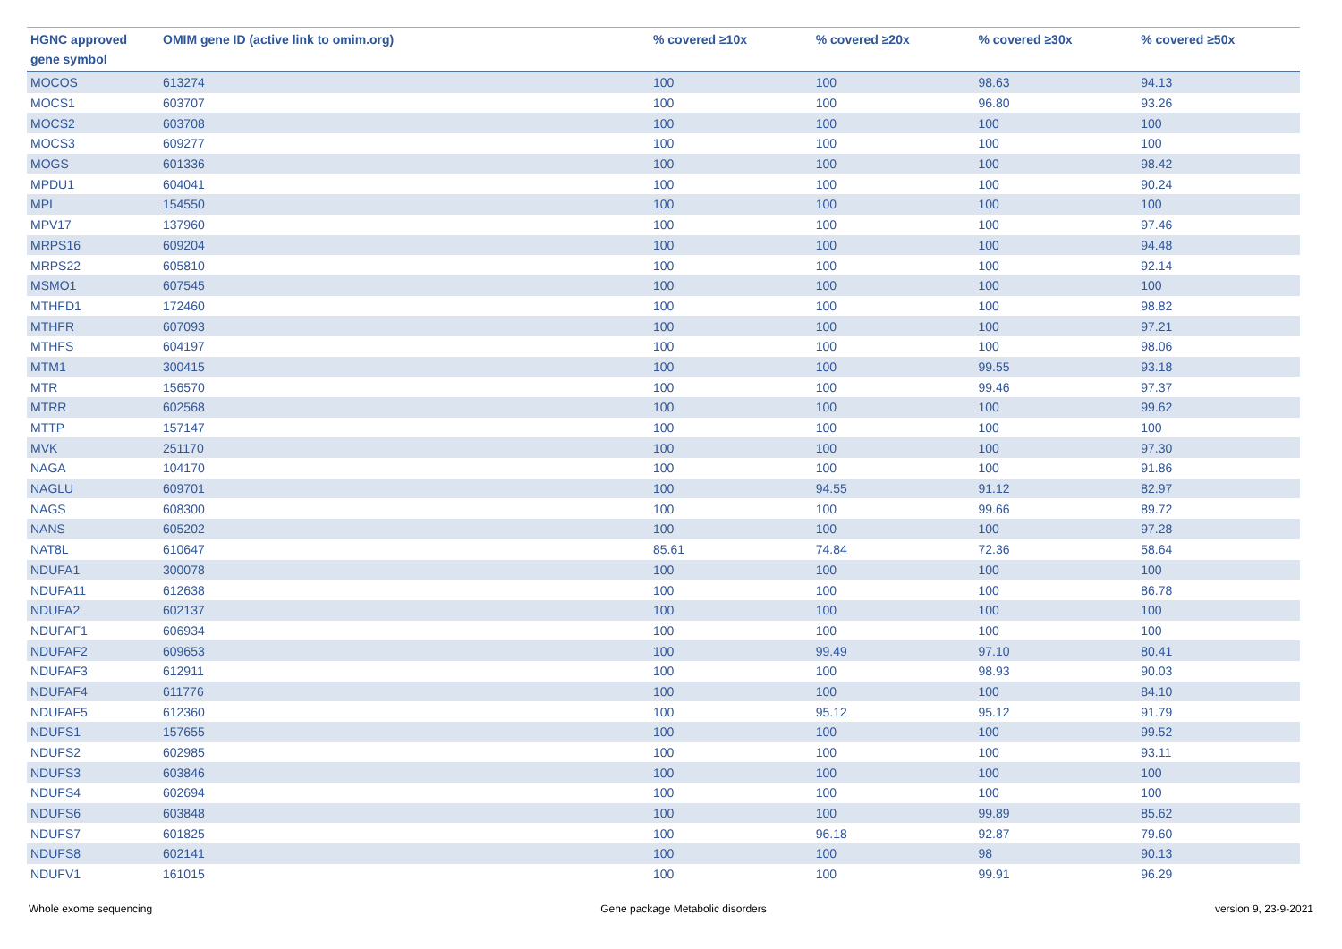| HGNC approved gene symbol | OMIM gene ID (active link to omim.org) | % covered ≥10x | % covered ≥20x | % covered ≥30x | % covered ≥50x |
| --- | --- | --- | --- | --- | --- |
| MOCOS | 613274 | 100 | 100 | 98.63 | 94.13 |
| MOCS1 | 603707 | 100 | 100 | 96.80 | 93.26 |
| MOCS2 | 603708 | 100 | 100 | 100 | 100 |
| MOCS3 | 609277 | 100 | 100 | 100 | 100 |
| MOGS | 601336 | 100 | 100 | 100 | 98.42 |
| MPDU1 | 604041 | 100 | 100 | 100 | 90.24 |
| MPI | 154550 | 100 | 100 | 100 | 100 |
| MPV17 | 137960 | 100 | 100 | 100 | 97.46 |
| MRPS16 | 609204 | 100 | 100 | 100 | 94.48 |
| MRPS22 | 605810 | 100 | 100 | 100 | 92.14 |
| MSMO1 | 607545 | 100 | 100 | 100 | 100 |
| MTHFD1 | 172460 | 100 | 100 | 100 | 98.82 |
| MTHFR | 607093 | 100 | 100 | 100 | 97.21 |
| MTHFS | 604197 | 100 | 100 | 100 | 98.06 |
| MTM1 | 300415 | 100 | 100 | 99.55 | 93.18 |
| MTR | 156570 | 100 | 100 | 99.46 | 97.37 |
| MTRR | 602568 | 100 | 100 | 100 | 99.62 |
| MTTP | 157147 | 100 | 100 | 100 | 100 |
| MVK | 251170 | 100 | 100 | 100 | 97.30 |
| NAGA | 104170 | 100 | 100 | 100 | 91.86 |
| NAGLU | 609701 | 100 | 94.55 | 91.12 | 82.97 |
| NAGS | 608300 | 100 | 100 | 99.66 | 89.72 |
| NANS | 605202 | 100 | 100 | 100 | 97.28 |
| NAT8L | 610647 | 85.61 | 74.84 | 72.36 | 58.64 |
| NDUFA1 | 300078 | 100 | 100 | 100 | 100 |
| NDUFA11 | 612638 | 100 | 100 | 100 | 86.78 |
| NDUFA2 | 602137 | 100 | 100 | 100 | 100 |
| NDUFAF1 | 606934 | 100 | 100 | 100 | 100 |
| NDUFAF2 | 609653 | 100 | 99.49 | 97.10 | 80.41 |
| NDUFAF3 | 612911 | 100 | 100 | 98.93 | 90.03 |
| NDUFAF4 | 611776 | 100 | 100 | 100 | 84.10 |
| NDUFAF5 | 612360 | 100 | 95.12 | 95.12 | 91.79 |
| NDUFS1 | 157655 | 100 | 100 | 100 | 99.52 |
| NDUFS2 | 602985 | 100 | 100 | 100 | 93.11 |
| NDUFS3 | 603846 | 100 | 100 | 100 | 100 |
| NDUFS4 | 602694 | 100 | 100 | 100 | 100 |
| NDUFS6 | 603848 | 100 | 100 | 99.89 | 85.62 |
| NDUFS7 | 601825 | 100 | 96.18 | 92.87 | 79.60 |
| NDUFS8 | 602141 | 100 | 100 | 98 | 90.13 |
| NDUFV1 | 161015 | 100 | 100 | 99.91 | 96.29 |
Whole exome sequencing Gene package Metabolic disorders version 9, 23-9-2021